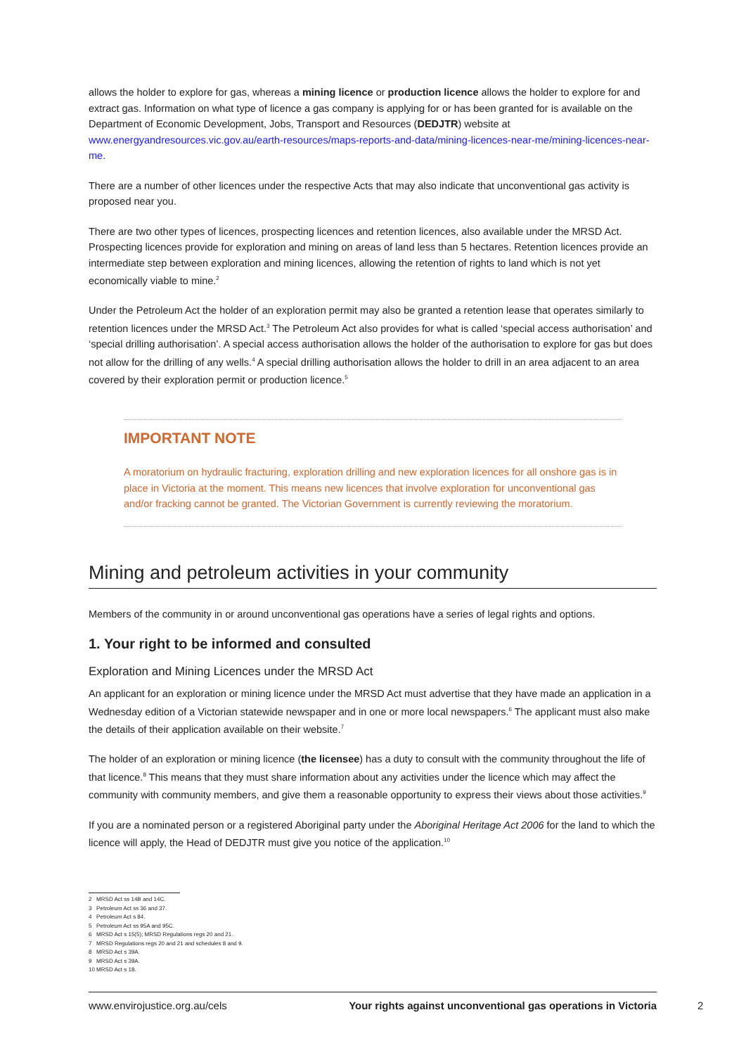allows the holder to explore for gas, whereas a mining licence or production licence allows the holder to explore for and extract gas. Information on what type of licence a gas company is applying for or has been granted for is available on the Department of Economic Development, Jobs, Transport and Resources (DEDJTR) website at www.energyandresources.vic.gov.au/earth-resources/maps-reports-and-data/mining-licences-near-me/mining-licences-near-me.
There are a number of other licences under the respective Acts that may also indicate that unconventional gas activity is proposed near you.
There are two other types of licences, prospecting licences and retention licences, also available under the MRSD Act. Prospecting licences provide for exploration and mining on areas of land less than 5 hectares. Retention licences provide an intermediate step between exploration and mining licences, allowing the retention of rights to land which is not yet economically viable to mine.<sup>2</sup>
Under the Petroleum Act the holder of an exploration permit may also be granted a retention lease that operates similarly to retention licences under the MRSD Act.<sup>3</sup> The Petroleum Act also provides for what is called ‘special access authorisation’ and ‘special drilling authorisation’. A special access authorisation allows the holder of the authorisation to explore for gas but does not allow for the drilling of any wells.<sup>4</sup> A special drilling authorisation allows the holder to drill in an area adjacent to an area covered by their exploration permit or production licence.<sup>5</sup>
IMPORTANT NOTE
A moratorium on hydraulic fracturing, exploration drilling and new exploration licences for all onshore gas is in place in Victoria at the moment. This means new licences that involve exploration for unconventional gas and/or fracking cannot be granted. The Victorian Government is currently reviewing the moratorium.
Mining and petroleum activities in your community
Members of the community in or around unconventional gas operations have a series of legal rights and options.
1. Your right to be informed and consulted
Exploration and Mining Licences under the MRSD Act
An applicant for an exploration or mining licence under the MRSD Act must advertise that they have made an application in a Wednesday edition of a Victorian statewide newspaper and in one or more local newspapers.<sup>6</sup> The applicant must also make the details of their application available on their website.<sup>7</sup>
The holder of an exploration or mining licence (the licensee) has a duty to consult with the community throughout the life of that licence.<sup>8</sup> This means that they must share information about any activities under the licence which may affect the community with community members, and give them a reasonable opportunity to express their views about those activities.<sup>9</sup>
If you are a nominated person or a registered Aboriginal party under the Aboriginal Heritage Act 2006 for the land to which the licence will apply, the Head of DEDJTR must give you notice of the application.<sup>10</sup>
2 MRSD Act ss 14B and 14C.
3 Petroleum Act ss 36 and 37.
4 Petroleum Act s 84.
5 Petroleum Act ss 95A and 95C.
6 MRSD Act s 15(5); MRSD Regulations regs 20 and 21.
7 MRSD Regulations regs 20 and 21 and schedules 8 and 9.
8 MRSD Act s 39A.
9 MRSD Act s 39A.
10 MRSD Act s 18.
www.envirojustice.org.au/cels Your rights against unconventional gas operations in Victoria
2